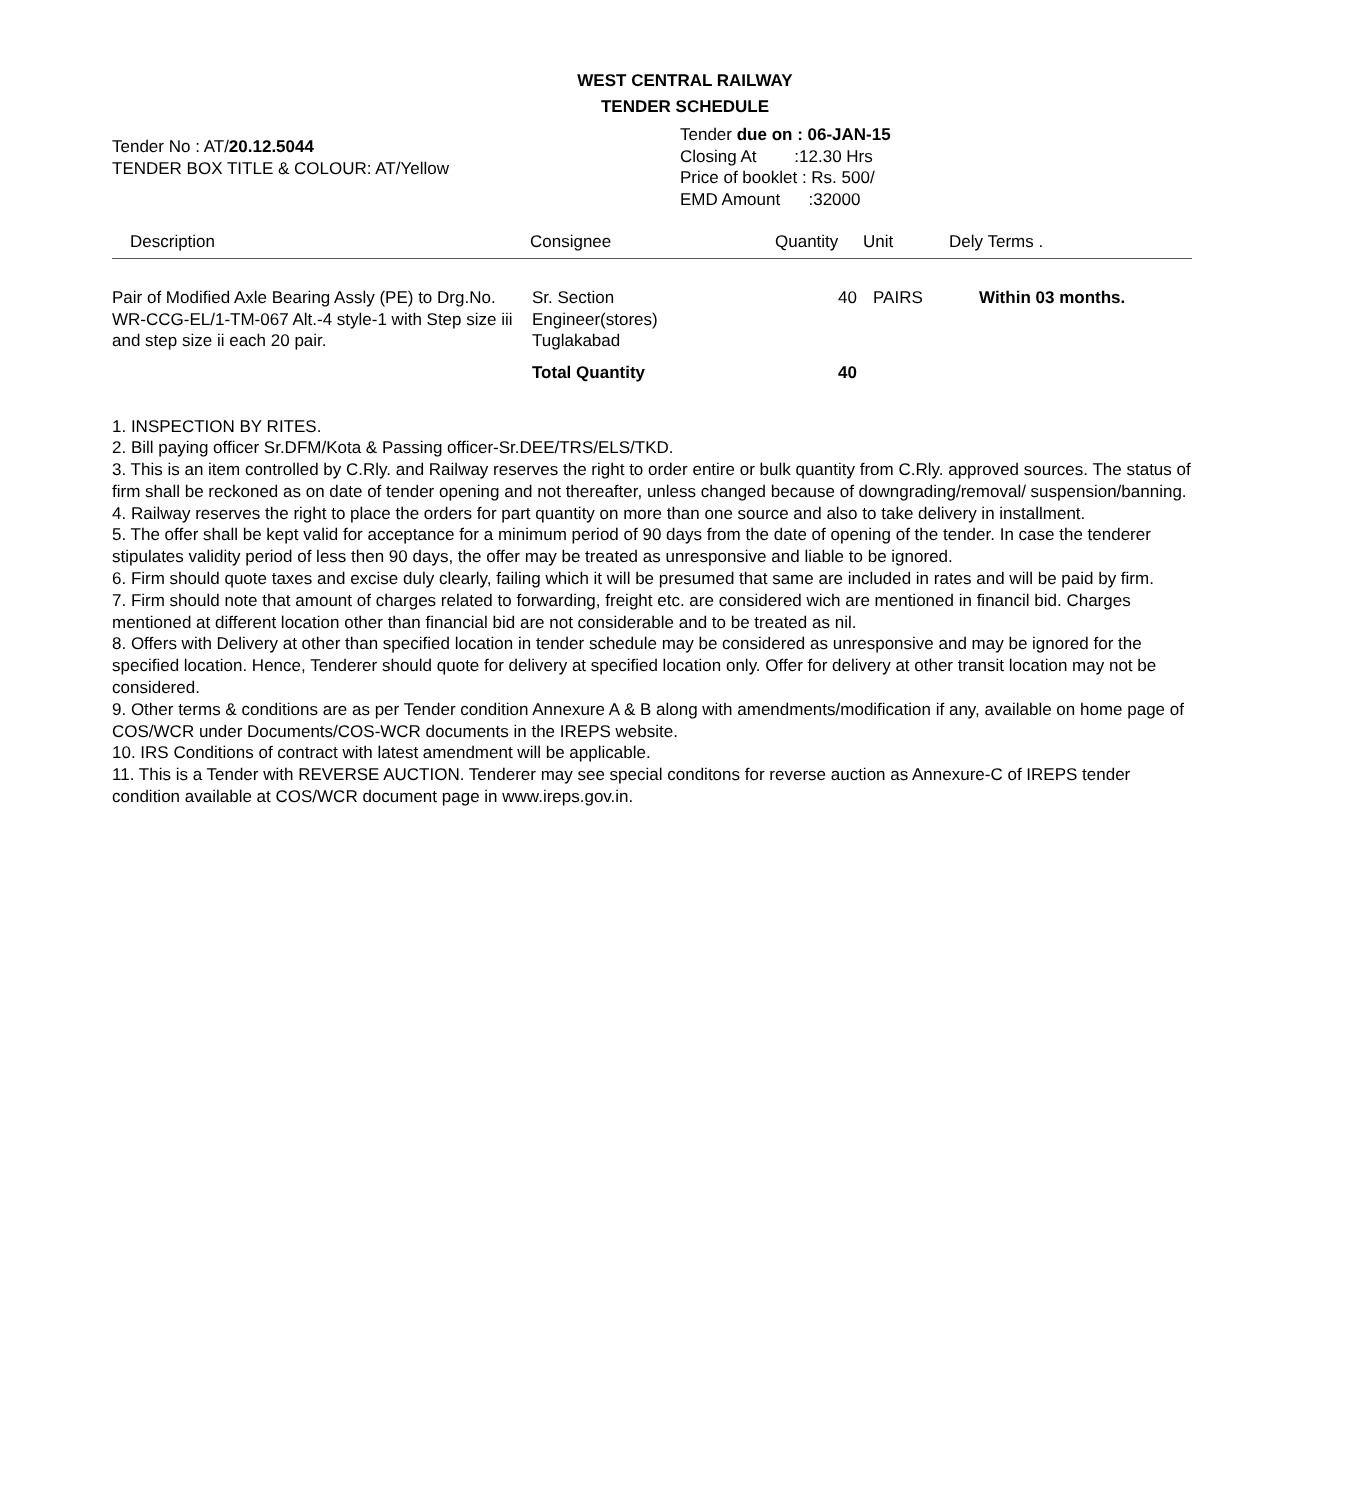WEST CENTRAL RAILWAY
TENDER SCHEDULE
Tender No : AT/20.12.5044
TENDER BOX TITLE & COLOUR: AT/Yellow
Tender due on : 06-JAN-15
Closing At :12.30 Hrs
Price of booklet : Rs. 500/
EMD Amount :32000
| Description | Consignee | Quantity | Unit | Dely Terms . |
| --- | --- | --- | --- | --- |
| Pair of Modified Axle Bearing Assly (PE) to Drg.No. WR-CCG-EL/1-TM-067 Alt.-4 style-1 with Step size iii and step size ii each 20 pair. | Sr. Section Engineer(stores) Tuglakabad Total Quantity | 40 40 | PAIRS | Within 03 months. |
1. INSPECTION BY RITES.
2. Bill paying officer Sr.DFM/Kota & Passing officer-Sr.DEE/TRS/ELS/TKD.
3. This is an item controlled by C.Rly. and Railway reserves the right to order entire or bulk quantity from C.Rly. approved sources. The status of firm shall be reckoned as on date of tender opening and not thereafter, unless changed because of downgrading/removal/ suspension/banning.
4. Railway reserves the right to place the orders for part quantity on more than one source and also to take delivery in installment.
5. The offer shall be kept valid for acceptance for a minimum period of 90 days from the date of opening of the tender. In case the tenderer stipulates validity period of less then 90 days, the offer may be treated as unresponsive and liable to be ignored.
6. Firm should quote taxes and excise duly clearly, failing which it will be presumed that same are included in rates and will be paid by firm.
7. Firm should note that amount of charges related to forwarding, freight etc. are considered wich are mentioned in financil bid. Charges mentioned at different location other than financial bid are not considerable and to be treated as nil.
8. Offers with Delivery at other than specified location in tender schedule may be considered as unresponsive and may be ignored for the specified location. Hence, Tenderer should quote for delivery at specified location only. Offer for delivery at other transit location may not be considered.
9. Other terms & conditions are as per Tender condition Annexure A & B along with amendments/modification if any, available on home page of COS/WCR under Documents/COS-WCR documents in the IREPS website.
10. IRS Conditions of contract with latest amendment will be applicable.
11. This is a Tender with REVERSE AUCTION. Tenderer may see special conditons for reverse auction as Annexure-C of IREPS tender condition available at COS/WCR document page in www.ireps.gov.in.